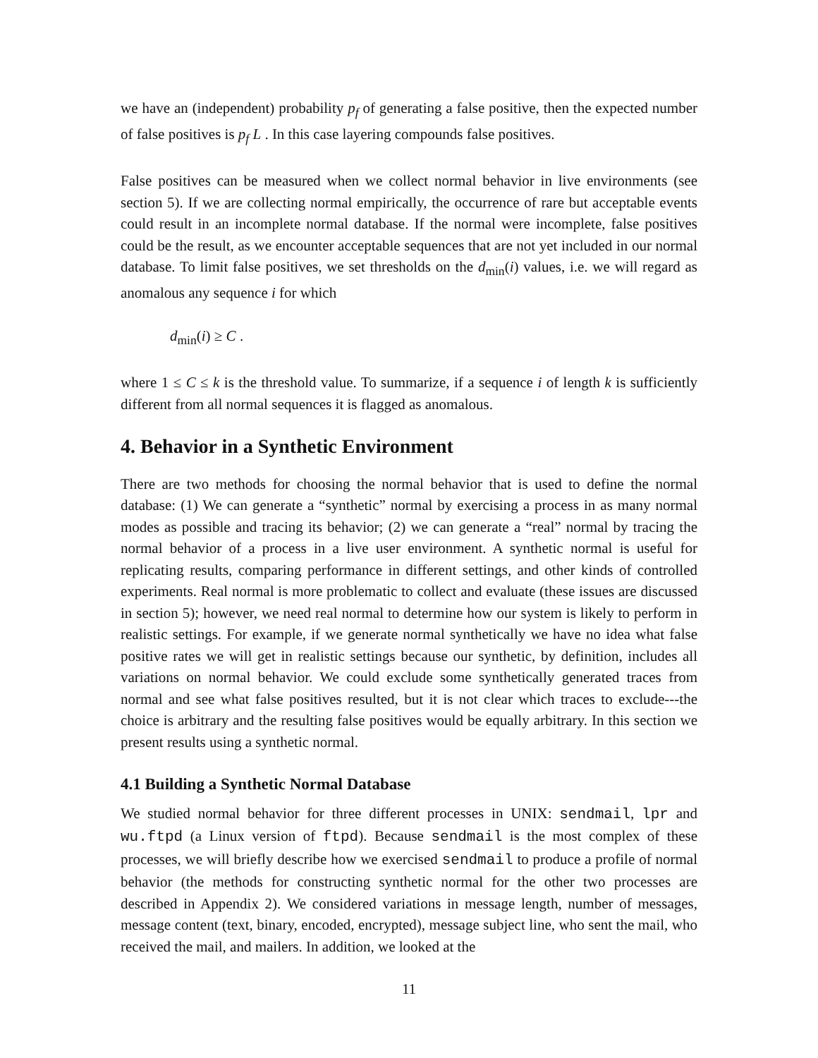we have an (independent) probability p<sub>f</sub> of generating a false positive, then the expected number of false positives is p<sub>f</sub> L . In this case layering compounds false positives.
False positives can be measured when we collect normal behavior in live environments (see section 5). If we are collecting normal empirically, the occurrence of rare but acceptable events could result in an incomplete normal database. If the normal were incomplete, false positives could be the result, as we encounter acceptable sequences that are not yet included in our normal database. To limit false positives, we set thresholds on the d<sub>min</sub>(i) values, i.e. we will regard as anomalous any sequence i for which
d<sub>min</sub>(i) ≥ C .
where 1 ≤ C ≤ k is the threshold value. To summarize, if a sequence i of length k is sufficiently different from all normal sequences it is flagged as anomalous.
4. Behavior in a Synthetic Environment
There are two methods for choosing the normal behavior that is used to define the normal database: (1) We can generate a “synthetic” normal by exercising a process in as many normal modes as possible and tracing its behavior; (2) we can generate a “real” normal by tracing the normal behavior of a process in a live user environment. A synthetic normal is useful for replicating results, comparing performance in different settings, and other kinds of controlled experiments. Real normal is more problematic to collect and evaluate (these issues are discussed in section 5); however, we need real normal to determine how our system is likely to perform in realistic settings. For example, if we generate normal synthetically we have no idea what false positive rates we will get in realistic settings because our synthetic, by definition, includes all variations on normal behavior. We could exclude some synthetically generated traces from normal and see what false positives resulted, but it is not clear which traces to exclude---the choice is arbitrary and the resulting false positives would be equally arbitrary. In this section we present results using a synthetic normal.
4.1 Building a Synthetic Normal Database
We studied normal behavior for three different processes in UNIX: sendmail, lpr and wu.ftpd (a Linux version of ftpd). Because sendmail is the most complex of these processes, we will briefly describe how we exercised sendmail to produce a profile of normal behavior (the methods for constructing synthetic normal for the other two processes are described in Appendix 2). We considered variations in message length, number of messages, message content (text, binary, encoded, encrypted), message subject line, who sent the mail, who received the mail, and mailers. In addition, we looked at the
11